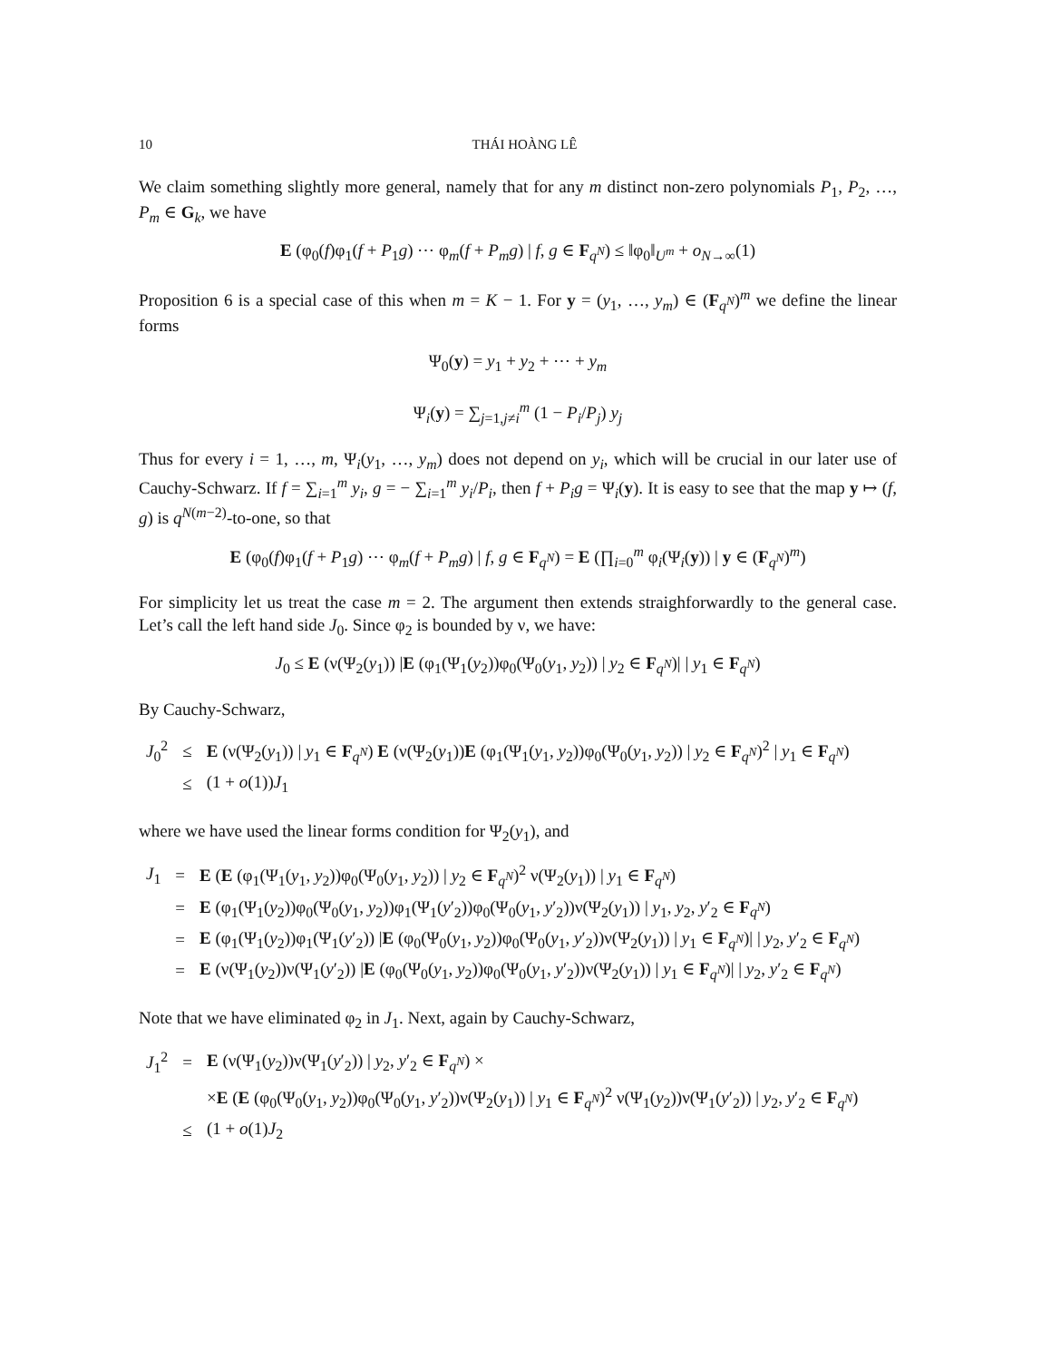10 THÁI HOÀNG LÊ
We claim something slightly more general, namely that for any m distinct non-zero polynomials P<sub>1</sub>, P<sub>2</sub>, …, P<sub>m</sub> ∈ G<sub>k</sub>, we have
E (φ<sub>0</sub>(f)φ<sub>1</sub>(f + P<sub>1</sub>g) ⋯ φ<sub>m</sub>(f + P<sub>m</sub>g) | f, g ∈ F<sub>q<sup>N</sup></sub>) ≤ ‖φ<sub>0</sub>‖<sub>U<sup>m</sup></sub> + o<sub>N→∞</sub>(1)
Proposition 6 is a special case of this when m = K − 1. For y = (y<sub>1</sub>, …, y<sub>m</sub>) ∈ (F<sub>q<sup>N</sup></sub>)<sup>m</sup> we define the linear forms
Ψ<sub>0</sub>(y) = y<sub>1</sub> + y<sub>2</sub> + ⋯ + y<sub>m</sub>
Ψ<sub>i</sub>(y) = ∑<sub>j=1,j≠i</sub><sup>m</sup> (1 − P<sub>i</sub>/P<sub>j</sub>) y<sub>j</sub>
Thus for every i = 1, …, m, Ψ<sub>i</sub>(y<sub>1</sub>, …, y<sub>m</sub>) does not depend on y<sub>i</sub>, which will be crucial in our later use of Cauchy-Schwarz. If f = ∑<sub>i=1</sub><sup>m</sup> y<sub>i</sub>, g = − ∑<sub>i=1</sub><sup>m</sup> y<sub>i</sub>/P<sub>i</sub>, then f + P<sub>i</sub>g = Ψ<sub>i</sub>(y). It is easy to see that the map y ↦ (f, g) is q<sup>N(m−2)</sup>-to-one, so that
E (φ<sub>0</sub>(f)φ<sub>1</sub>(f + P<sub>1</sub>g) ⋯ φ<sub>m</sub>(f + P<sub>m</sub>g) | f, g ∈ F<sub>q<sup>N</sup></sub>) = E (∏<sub>i=0</sub><sup>m</sup> φ<sub>i</sub>(Ψ<sub>i</sub>(y)) | y ∈ (F<sub>q<sup>N</sup></sub>)<sup>m</sup>)
For simplicity let us treat the case m = 2. The argument then extends straighforwardly to the general case. Let’s call the left hand side J<sub>0</sub>. Since φ<sub>2</sub> is bounded by ν, we have:
J<sub>0</sub> ≤ E (ν(Ψ<sub>2</sub>(y<sub>1</sub>)) |E (φ<sub>1</sub>(Ψ<sub>1</sub>(y<sub>2</sub>))φ<sub>0</sub>(Ψ<sub>0</sub>(y<sub>1</sub>, y<sub>2</sub>)) | y<sub>2</sub> ∈ F<sub>q<sup>N</sup></sub>)| | y<sub>1</sub> ∈ F<sub>q<sup>N</sup></sub>)
By Cauchy-Schwarz,
| J<sub>0</sub><sup>2</sup> | ≤ | E (ν(Ψ<sub>2</sub>( y<sub>1</sub>)) / y<sub>1</sub> ∈ F<sub>q<sup>N</sup></sub>) E (ν(Ψ<sub>2</sub>( y<sub>1</sub>)) E (φ<sub>1</sub>(Ψ<sub>1</sub>( y<sub>1</sub>, y<sub>2</sub>))φ<sub>0</sub>(Ψ<sub>0</sub>( y<sub>1</sub>, y<sub>2</sub>)) / y<sub>2</sub> ∈ F<sub>q<sup>N</sup></sub>)<sup>2</sup> / y<sub>1</sub> ∈ F<sub>q<sup>N</sup></sub>) |
| | ≤ | (1 + o (1)) J<sub>1</sub> |
where we have used the linear forms condition for Ψ<sub>2</sub>(y<sub>1</sub>), and
| J<sub>1</sub> | = | E ( E (φ<sub>1</sub>(Ψ<sub>1</sub>( y<sub>1</sub>, y<sub>2</sub>))φ<sub>0</sub>(Ψ<sub>0</sub>( y<sub>1</sub>, y<sub>2</sub>)) / y<sub>2</sub> ∈ F<sub>q<sup>N</sup></sub>)<sup>2</sup> ν(Ψ<sub>2</sub>( y<sub>1</sub>)) / y<sub>1</sub> ∈ F<sub>q<sup>N</sup></sub>) |
| | = | E (φ<sub>1</sub>(Ψ<sub>1</sub>( y<sub>2</sub>))φ<sub>0</sub>(Ψ<sub>0</sub>( y<sub>1</sub>, y<sub>2</sub>))φ<sub>1</sub>(Ψ<sub>1</sub>( y ′<sub>2</sub>))φ<sub>0</sub>(Ψ<sub>0</sub>( y<sub>1</sub>, y ′<sub>2</sub>))ν(Ψ<sub>2</sub>( y<sub>1</sub>)) / y<sub>1</sub>, y<sub>2</sub>, y ′<sub>2</sub> ∈ F<sub>q<sup>N</sup></sub>) |
| | = | E (φ<sub>1</sub>(Ψ<sub>1</sub>( y<sub>2</sub>))φ<sub>1</sub>(Ψ<sub>1</sub>( y ′<sub>2</sub>)) / E (φ<sub>0</sub>(Ψ<sub>0</sub>( y<sub>1</sub>, y<sub>2</sub>))φ<sub>0</sub>(Ψ<sub>0</sub>( y<sub>1</sub>, y ′<sub>2</sub>))ν(Ψ<sub>2</sub>( y<sub>1</sub>)) / y<sub>1</sub> ∈ F<sub>q<sup>N</sup></sub>)/ / y<sub>2</sub>, y ′<sub>2</sub> ∈ F<sub>q<sup>N</sup></sub>) |
| | = | E (ν(Ψ<sub>1</sub>( y<sub>2</sub>))ν(Ψ<sub>1</sub>( y ′<sub>2</sub>)) / E (φ<sub>0</sub>(Ψ<sub>0</sub>( y<sub>1</sub>, y<sub>2</sub>))φ<sub>0</sub>(Ψ<sub>0</sub>( y<sub>1</sub>, y ′<sub>2</sub>))ν(Ψ<sub>2</sub>( y<sub>1</sub>)) / y<sub>1</sub> ∈ F<sub>q<sup>N</sup></sub>)/ / y<sub>2</sub>, y ′<sub>2</sub> ∈ F<sub>q<sup>N</sup></sub>) |
Note that we have eliminated φ<sub>2</sub> in J<sub>1</sub>. Next, again by Cauchy-Schwarz,
| J<sub>1</sub><sup>2</sup> | = | E (ν(Ψ<sub>1</sub>( y<sub>2</sub>))ν(Ψ<sub>1</sub>( y ′<sub>2</sub>)) / y<sub>2</sub>, y ′<sub>2</sub> ∈ F<sub>q<sup>N</sup></sub>) × |
| | | × E ( E (φ<sub>0</sub>(Ψ<sub>0</sub>( y<sub>1</sub>, y<sub>2</sub>))φ<sub>0</sub>(Ψ<sub>0</sub>( y<sub>1</sub>, y ′<sub>2</sub>))ν(Ψ<sub>2</sub>( y<sub>1</sub>)) / y<sub>1</sub> ∈ F<sub>q<sup>N</sup></sub>)<sup>2</sup> ν(Ψ<sub>1</sub>( y<sub>2</sub>))ν(Ψ<sub>1</sub>( y ′<sub>2</sub>)) / y<sub>2</sub>, y ′<sub>2</sub> ∈ F<sub>q<sup>N</sup></sub>) |
| | ≤ | (1 + o (1) J<sub>2</sub> |